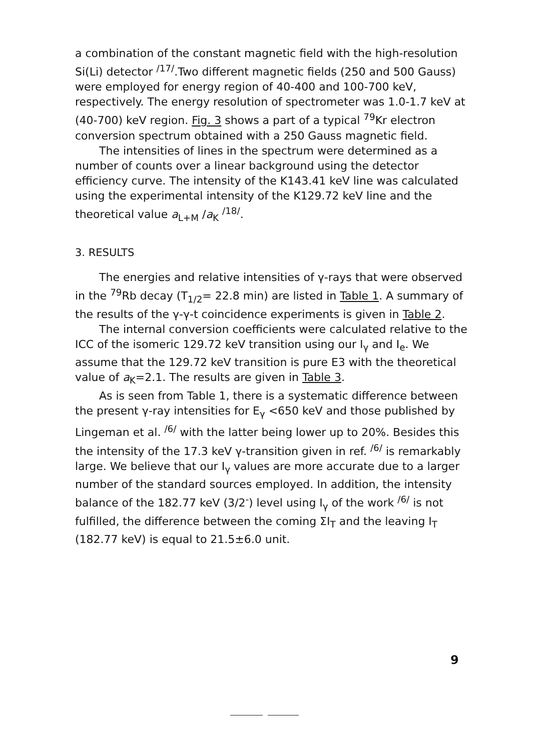a combination of the constant magnetic field with the high-resolution Si(Li) detector <sup>/17/</sup>.Two different magnetic fields (250 and 500 Gauss) were employed for energy region of 40-400 and 100-700 keV, respectively. The energy resolution of spectrometer was 1.0-1.7 keV at (40-700) keV region. Fig. 3 shows a part of a typical <sup>79</sup>Kr electron conversion spectrum obtained with a 250 Gauss magnetic field.
The intensities of lines in the spectrum were determined as a number of counts over a linear background using the detector efficiency curve. The intensity of the K143.41 keV line was calculated using the experimental intensity of the K129.72 keV line and the theoretical value a<sub>L+M</sub> /a<sub>K</sub> <sup>/18/</sup>.
3. RESULTS
The energies and relative intensities of γ-rays that were observed in the <sup>79</sup>Rb decay (T<sub>1/2</sub>= 22.8 min) are listed in Table 1. A summary of the results of the γ-γ-t coincidence experiments is given in Table 2.
The internal conversion coefficients were calculated relative to the ICC of the isomeric 129.72 keV transition using our I<sub>γ</sub> and I<sub>e</sub>. We assume that the 129.72 keV transition is pure E3 with the theoretical value of a<sub>K</sub>=2.1. The results are given in Table 3.
As is seen from Table 1, there is a systematic difference between the present γ-ray intensities for E<sub>γ</sub> <650 keV and those published by Lingeman et al. <sup>/6/</sup> with the latter being lower up to 20%. Besides this the intensity of the 17.3 keV γ-transition given in ref. <sup>/6/</sup> is remarkably large. We believe that our I<sub>γ</sub> values are more accurate due to a larger number of the standard sources employed. In addition, the intensity balance of the 182.77 keV (3/2<sup>-</sup>) level using I<sub>γ</sub> of the work <sup>/6/</sup> is not fulfilled, the difference between the coming ΣI<sub>T</sub> and the leaving I<sub>T</sub> (182.77 keV) is equal to 21.5±6.0 unit.
9